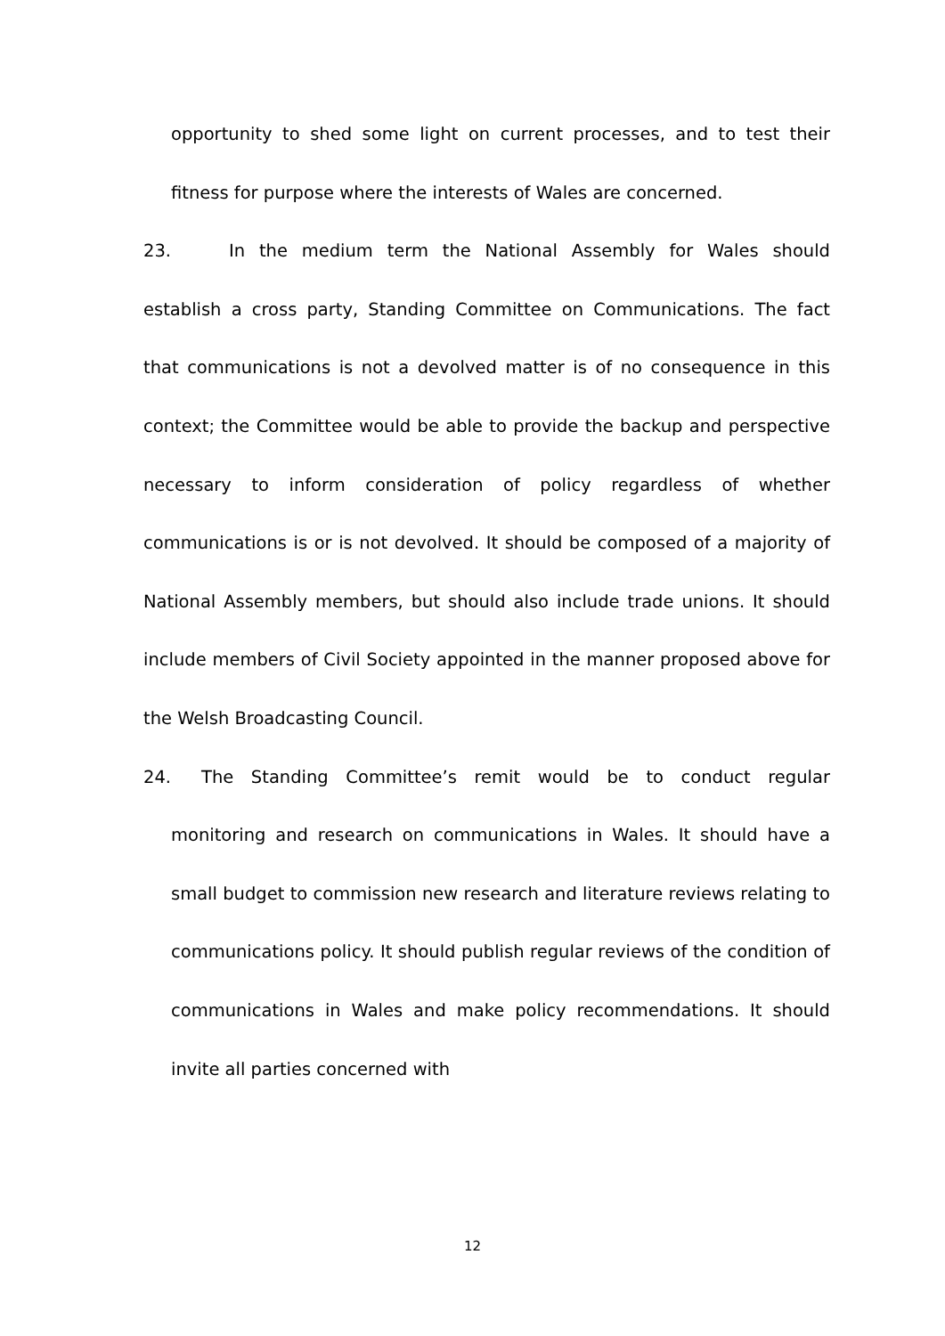opportunity to shed some light on current processes, and to test their fitness for purpose where the interests of Wales are concerned.
23. In the medium term the National Assembly for Wales should establish a cross party, Standing Committee on Communications. The fact that communications is not a devolved matter is of no consequence in this context; the Committee would be able to provide the backup and perspective necessary to inform consideration of policy regardless of whether communications is or is not devolved. It should be composed of a majority of National Assembly members, but should also include trade unions. It should include members of Civil Society appointed in the manner proposed above for the Welsh Broadcasting Council.
24. The Standing Committee’s remit would be to conduct regular monitoring and research on communications in Wales. It should have a small budget to commission new research and literature reviews relating to communications policy. It should publish regular reviews of the condition of communications in Wales and make policy recommendations. It should invite all parties concerned with
12